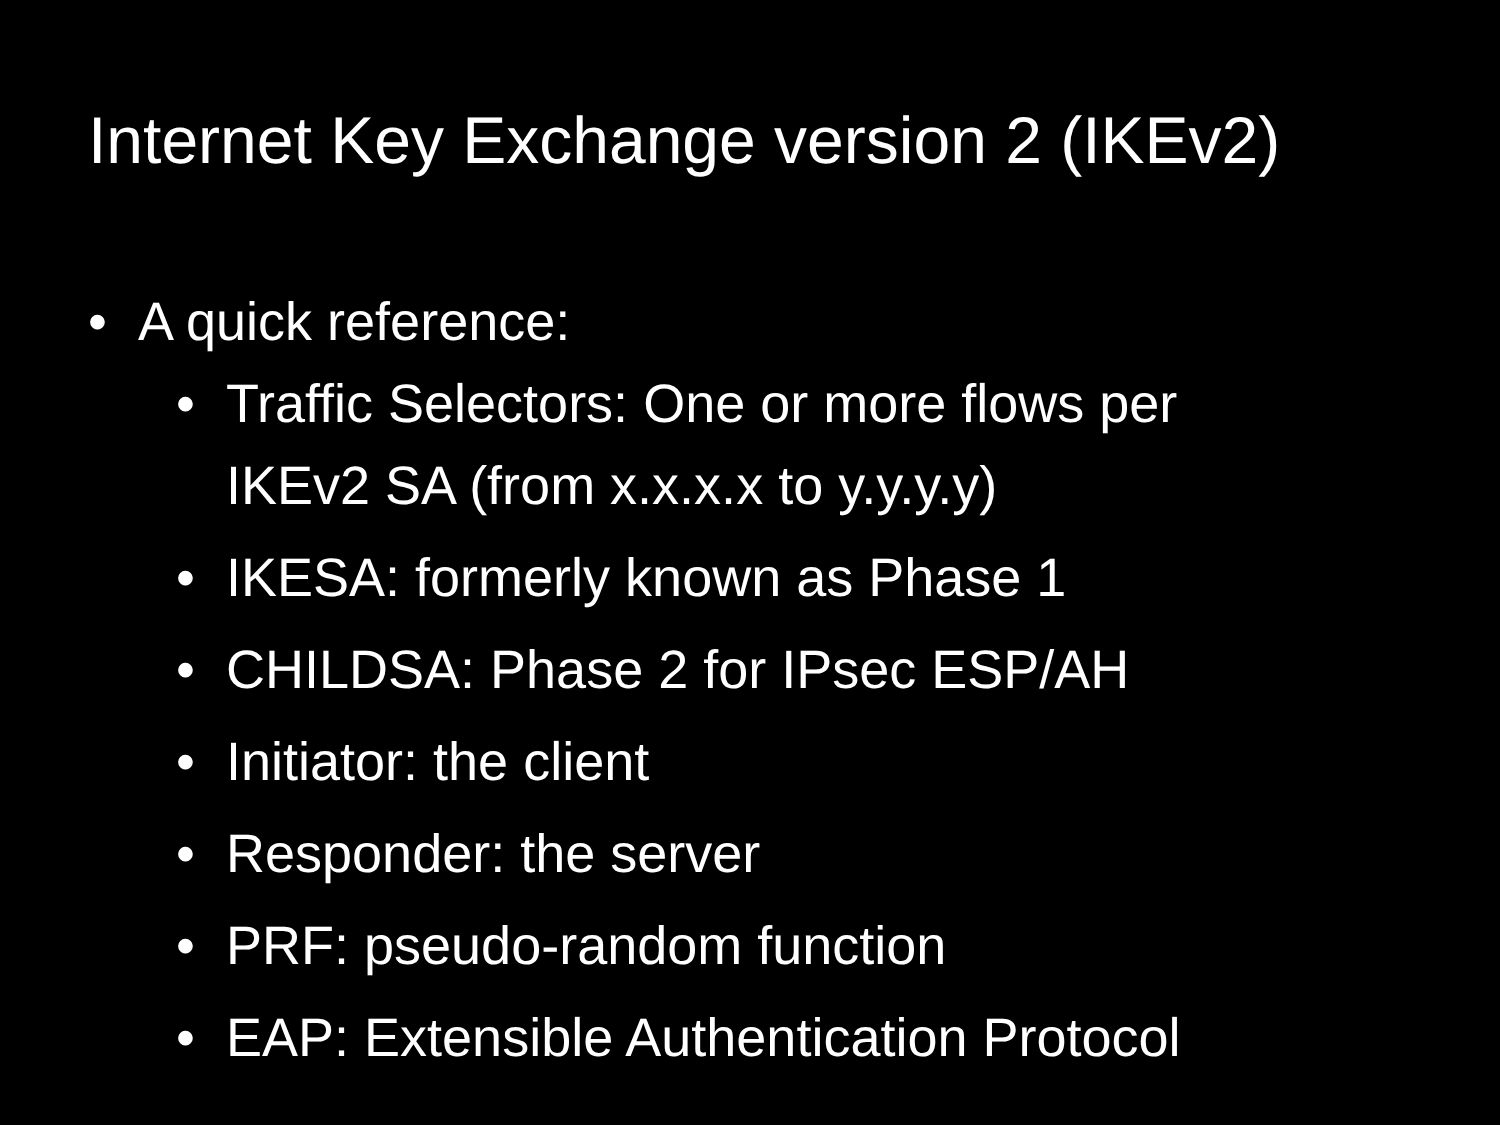Internet Key Exchange version 2 (IKEv2)
• A quick reference:
• Traffic Selectors: One or more flows per
IKEv2 SA (from x.x.x.x to y.y.y.y)
• IKESA: formerly known as Phase 1
• CHILDSA: Phase 2 for IPsec ESP/AH
• Initiator: the client
• Responder: the server
• PRF: pseudo-random function
• EAP: Extensible Authentication Protocol